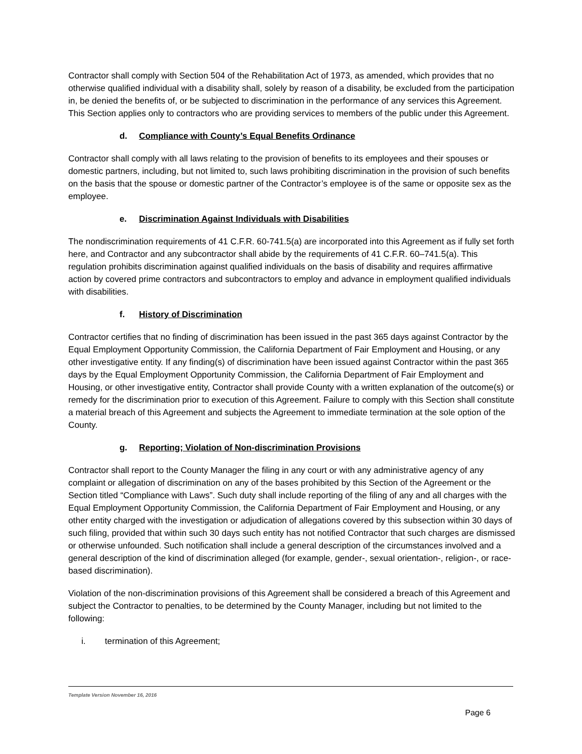Contractor shall comply with Section 504 of the Rehabilitation Act of 1973, as amended, which provides that no otherwise qualified individual with a disability shall, solely by reason of a disability, be excluded from the participation in, be denied the benefits of, or be subjected to discrimination in the performance of any services this Agreement. This Section applies only to contractors who are providing services to members of the public under this Agreement.
d. Compliance with County’s Equal Benefits Ordinance
Contractor shall comply with all laws relating to the provision of benefits to its employees and their spouses or domestic partners, including, but not limited to, such laws prohibiting discrimination in the provision of such benefits on the basis that the spouse or domestic partner of the Contractor’s employee is of the same or opposite sex as the employee.
e. Discrimination Against Individuals with Disabilities
The nondiscrimination requirements of 41 C.F.R. 60-741.5(a) are incorporated into this Agreement as if fully set forth here, and Contractor and any subcontractor shall abide by the requirements of 41 C.F.R. 60–741.5(a). This regulation prohibits discrimination against qualified individuals on the basis of disability and requires affirmative action by covered prime contractors and subcontractors to employ and advance in employment qualified individuals with disabilities.
f. History of Discrimination
Contractor certifies that no finding of discrimination has been issued in the past 365 days against Contractor by the Equal Employment Opportunity Commission, the California Department of Fair Employment and Housing, or any other investigative entity. If any finding(s) of discrimination have been issued against Contractor within the past 365 days by the Equal Employment Opportunity Commission, the California Department of Fair Employment and Housing, or other investigative entity, Contractor shall provide County with a written explanation of the outcome(s) or remedy for the discrimination prior to execution of this Agreement. Failure to comply with this Section shall constitute a material breach of this Agreement and subjects the Agreement to immediate termination at the sole option of the County.
g. Reporting; Violation of Non-discrimination Provisions
Contractor shall report to the County Manager the filing in any court or with any administrative agency of any complaint or allegation of discrimination on any of the bases prohibited by this Section of the Agreement or the Section titled “Compliance with Laws”. Such duty shall include reporting of the filing of any and all charges with the Equal Employment Opportunity Commission, the California Department of Fair Employment and Housing, or any other entity charged with the investigation or adjudication of allegations covered by this subsection within 30 days of such filing, provided that within such 30 days such entity has not notified Contractor that such charges are dismissed or otherwise unfounded. Such notification shall include a general description of the circumstances involved and a general description of the kind of discrimination alleged (for example, gender-, sexual orientation-, religion-, or race-based discrimination).
Violation of the non-discrimination provisions of this Agreement shall be considered a breach of this Agreement and subject the Contractor to penalties, to be determined by the County Manager, including but not limited to the following:
i. termination of this Agreement;
Template Version November 16, 2016
Page 6